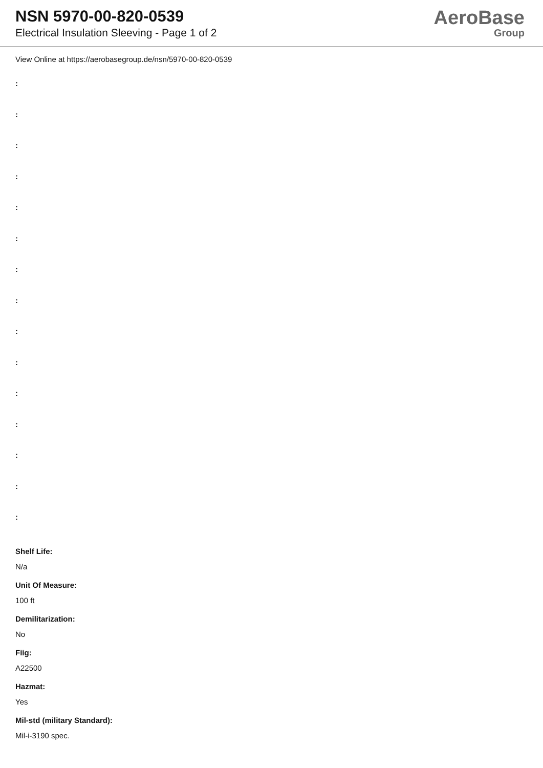NSN 5970-00-820-0539
Electrical Insulation Sleeving - Page 1 of 2
AeroBase
Group
View Online at https://aerobasegroup.de/nsn/5970-00-820-0539
:
:
:
:
:
:
:
:
:
:
:
:
:
:
:
Shelf Life:
N/a
Unit Of Measure:
100 ft
Demilitarization:
No
Fiig:
A22500
Hazmat:
Yes
Mil-std (military Standard):
Mil-i-3190 spec.